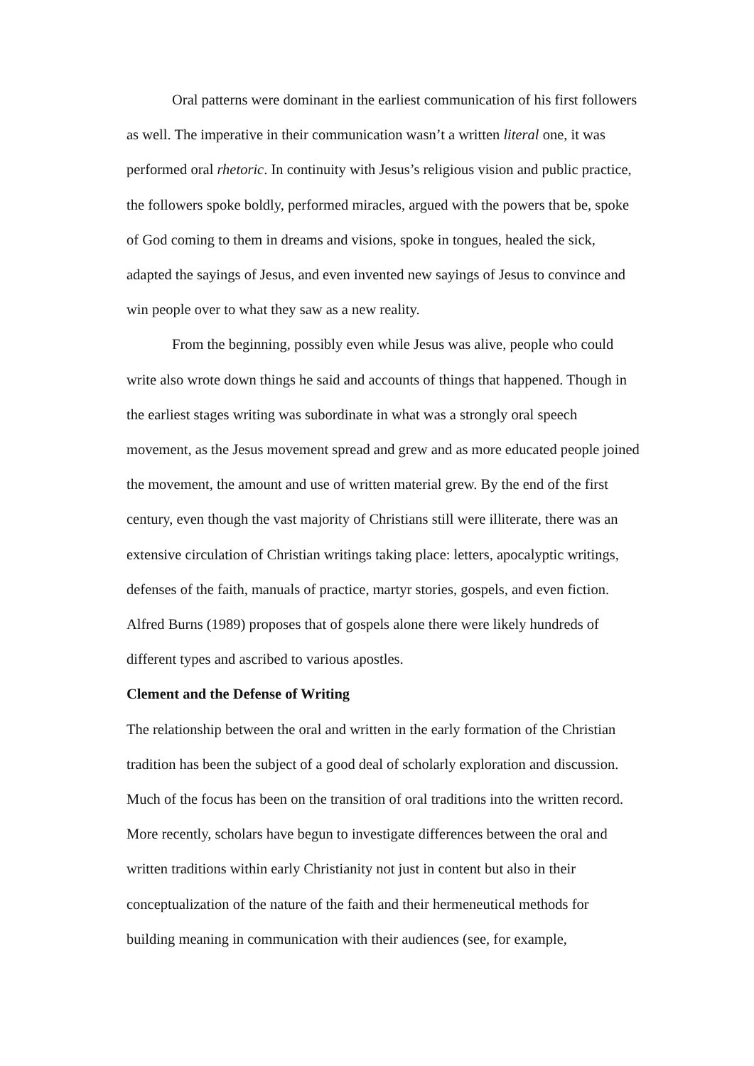Oral patterns were dominant in the earliest communication of his first followers as well. The imperative in their communication wasn’t a written literal one, it was performed oral rhetoric. In continuity with Jesus’s religious vision and public practice, the followers spoke boldly, performed miracles, argued with the powers that be, spoke of God coming to them in dreams and visions, spoke in tongues, healed the sick, adapted the sayings of Jesus, and even invented new sayings of Jesus to convince and win people over to what they saw as a new reality.
From the beginning, possibly even while Jesus was alive, people who could write also wrote down things he said and accounts of things that happened. Though in the earliest stages writing was subordinate in what was a strongly oral speech movement, as the Jesus movement spread and grew and as more educated people joined the movement, the amount and use of written material grew. By the end of the first century, even though the vast majority of Christians still were illiterate, there was an extensive circulation of Christian writings taking place: letters, apocalyptic writings, defenses of the faith, manuals of practice, martyr stories, gospels, and even fiction. Alfred Burns (1989) proposes that of gospels alone there were likely hundreds of different types and ascribed to various apostles.
Clement and the Defense of Writing
The relationship between the oral and written in the early formation of the Christian tradition has been the subject of a good deal of scholarly exploration and discussion. Much of the focus has been on the transition of oral traditions into the written record. More recently, scholars have begun to investigate differences between the oral and written traditions within early Christianity not just in content but also in their conceptualization of the nature of the faith and their hermeneutical methods for building meaning in communication with their audiences (see, for example,